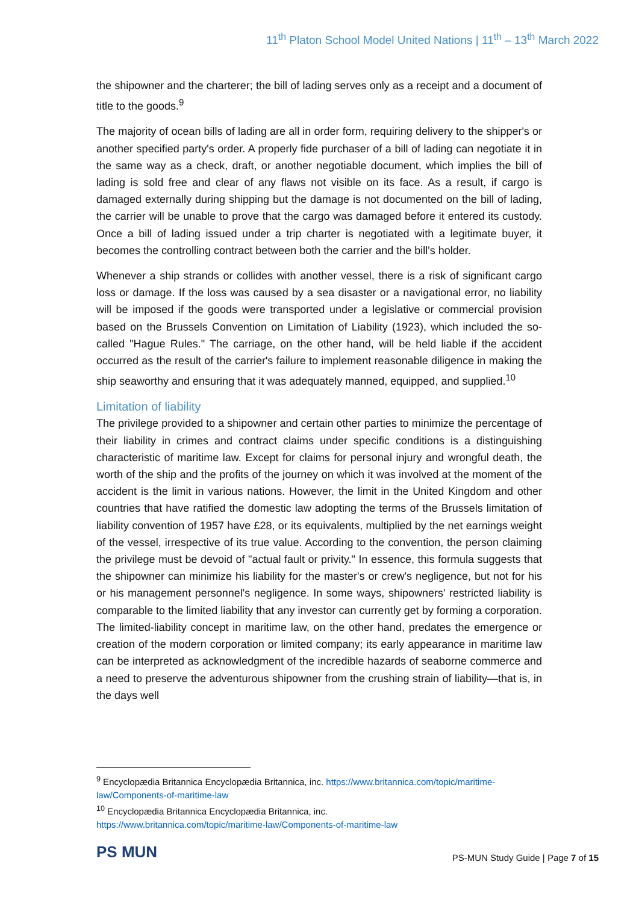11<sup>th</sup> Platon School Model United Nations | 11<sup>th</sup> – 13<sup>th</sup> March 2022
the shipowner and the charterer; the bill of lading serves only as a receipt and a document of title to the goods.<sup>9</sup>
The majority of ocean bills of lading are all in order form, requiring delivery to the shipper's or another specified party's order. A properly fide purchaser of a bill of lading can negotiate it in the same way as a check, draft, or another negotiable document, which implies the bill of lading is sold free and clear of any flaws not visible on its face. As a result, if cargo is damaged externally during shipping but the damage is not documented on the bill of lading, the carrier will be unable to prove that the cargo was damaged before it entered its custody. Once a bill of lading issued under a trip charter is negotiated with a legitimate buyer, it becomes the controlling contract between both the carrier and the bill's holder.
Whenever a ship strands or collides with another vessel, there is a risk of significant cargo loss or damage. If the loss was caused by a sea disaster or a navigational error, no liability will be imposed if the goods were transported under a legislative or commercial provision based on the Brussels Convention on Limitation of Liability (1923), which included the so-called "Hague Rules." The carriage, on the other hand, will be held liable if the accident occurred as the result of the carrier's failure to implement reasonable diligence in making the ship seaworthy and ensuring that it was adequately manned, equipped, and supplied.<sup>10</sup>
Limitation of liability
The privilege provided to a shipowner and certain other parties to minimize the percentage of their liability in crimes and contract claims under specific conditions is a distinguishing characteristic of maritime law. Except for claims for personal injury and wrongful death, the worth of the ship and the profits of the journey on which it was involved at the moment of the accident is the limit in various nations. However, the limit in the United Kingdom and other countries that have ratified the domestic law adopting the terms of the Brussels limitation of liability convention of 1957 have £28, or its equivalents, multiplied by the net earnings weight of the vessel, irrespective of its true value. According to the convention, the person claiming the privilege must be devoid of "actual fault or privity." In essence, this formula suggests that the shipowner can minimize his liability for the master's or crew's negligence, but not for his or his management personnel's negligence. In some ways, shipowners' restricted liability is comparable to the limited liability that any investor can currently get by forming a corporation. The limited-liability concept in maritime law, on the other hand, predates the emergence or creation of the modern corporation or limited company; its early appearance in maritime law can be interpreted as acknowledgment of the incredible hazards of seaborne commerce and a need to preserve the adventurous shipowner from the crushing strain of liability—that is, in the days well
<sup>9</sup> Encyclopædia Britannica Encyclopædia Britannica, inc. https://www.britannica.com/topic/maritime-law/Components-of-maritime-law
<sup>10</sup> Encyclopædia Britannica Encyclopædia Britannica, inc.
https://www.britannica.com/topic/maritime-law/Components-of-maritime-law
PS MUN
PS-MUN Study Guide | Page 7 of 15